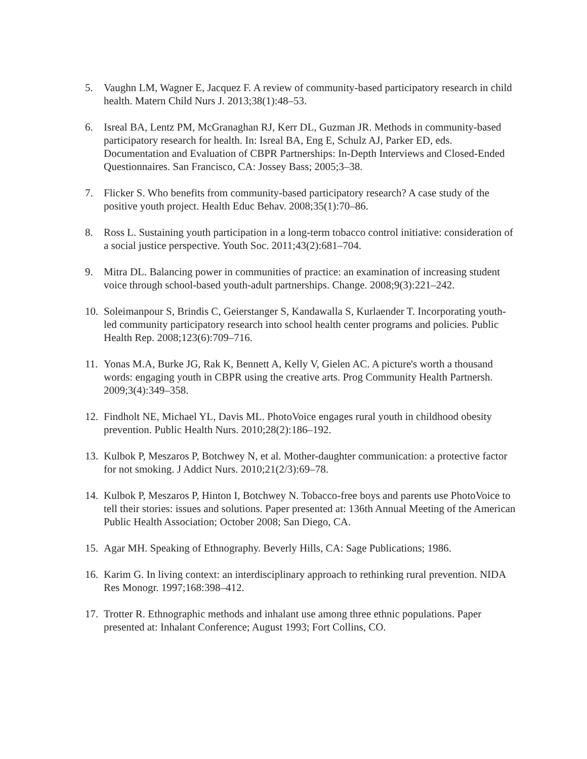5. Vaughn LM, Wagner E, Jacquez F. A review of community-based participatory research in child health. Matern Child Nurs J. 2013;38(1):48–53.
6. Isreal BA, Lentz PM, McGranaghan RJ, Kerr DL, Guzman JR. Methods in community-based participatory research for health. In: Isreal BA, Eng E, Schulz AJ, Parker ED, eds. Documentation and Evaluation of CBPR Partnerships: In-Depth Interviews and Closed-Ended Questionnaires. San Francisco, CA: Jossey Bass; 2005;3–38.
7. Flicker S. Who benefits from community-based participatory research? A case study of the positive youth project. Health Educ Behav. 2008;35(1):70–86.
8. Ross L. Sustaining youth participation in a long-term tobacco control initiative: consideration of a social justice perspective. Youth Soc. 2011;43(2):681–704.
9. Mitra DL. Balancing power in communities of practice: an examination of increasing student voice through school-based youth-adult partnerships. Change. 2008;9(3):221–242.
10. Soleimanpour S, Brindis C, Geierstanger S, Kandawalla S, Kurlaender T. Incorporating youth-led community participatory research into school health center programs and policies. Public Health Rep. 2008;123(6):709–716.
11. Yonas M.A, Burke JG, Rak K, Bennett A, Kelly V, Gielen AC. A picture's worth a thousand words: engaging youth in CBPR using the creative arts. Prog Community Health Partnersh. 2009;3(4):349–358.
12. Findholt NE, Michael YL, Davis ML. PhotoVoice engages rural youth in childhood obesity prevention. Public Health Nurs. 2010;28(2):186–192.
13. Kulbok P, Meszaros P, Botchwey N, et al. Mother-daughter communication: a protective factor for not smoking. J Addict Nurs. 2010;21(2/3):69–78.
14. Kulbok P, Meszaros P, Hinton I, Botchwey N. Tobacco-free boys and parents use PhotoVoice to tell their stories: issues and solutions. Paper presented at: 136th Annual Meeting of the American Public Health Association; October 2008; San Diego, CA.
15. Agar MH. Speaking of Ethnography. Beverly Hills, CA: Sage Publications; 1986.
16. Karim G. In living context: an interdisciplinary approach to rethinking rural prevention. NIDA Res Monogr. 1997;168:398–412.
17. Trotter R. Ethnographic methods and inhalant use among three ethnic populations. Paper presented at: Inhalant Conference; August 1993; Fort Collins, CO.